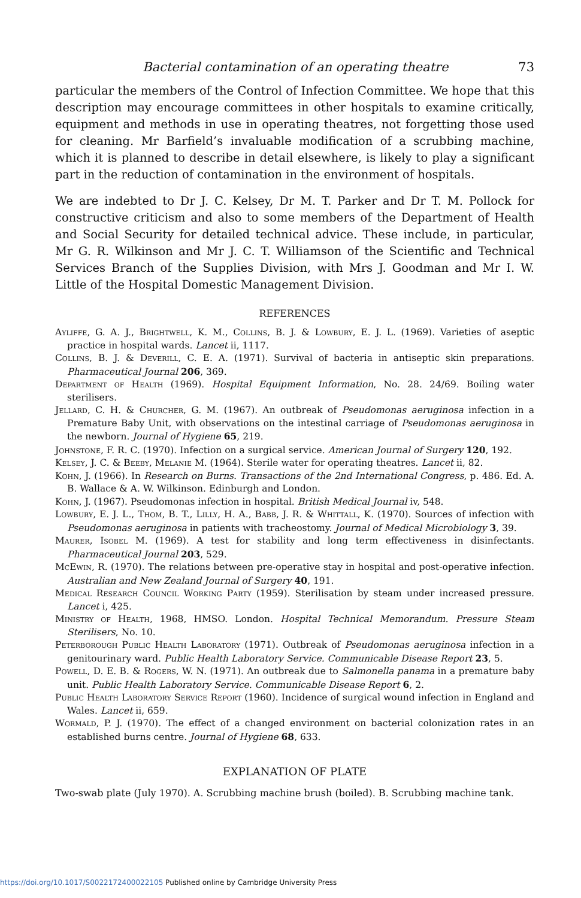Bacterial contamination of an operating theatre 73
particular the members of the Control of Infection Committee. We hope that this description may encourage committees in other hospitals to examine critically, equipment and methods in use in operating theatres, not forgetting those used for cleaning. Mr Barfield’s invaluable modification of a scrubbing machine, which it is planned to describe in detail elsewhere, is likely to play a significant part in the reduction of contamination in the environment of hospitals.
We are indebted to Dr J. C. Kelsey, Dr M. T. Parker and Dr T. M. Pollock for constructive criticism and also to some members of the Department of Health and Social Security for detailed technical advice. These include, in particular, Mr G. R. Wilkinson and Mr J. C. T. Williamson of the Scientific and Technical Services Branch of the Supplies Division, with Mrs J. Goodman and Mr I. W. Little of the Hospital Domestic Management Division.
REFERENCES
Ayliffe, G. A. J., Brightwell, K. M., Collins, B. J. & Lowbury, E. J. L. (1969). Varieties of aseptic practice in hospital wards. Lancet ii, 1117.
Collins, B. J. & Deverill, C. E. A. (1971). Survival of bacteria in antiseptic skin preparations. Pharmaceutical Journal 206, 369.
Department of Health (1969). Hospital Equipment Information, No. 28. 24/69. Boiling water sterilisers.
Jellard, C. H. & Churcher, G. M. (1967). An outbreak of Pseudomonas aeruginosa infection in a Premature Baby Unit, with observations on the intestinal carriage of Pseudomonas aeruginosa in the newborn. Journal of Hygiene 65, 219.
Johnstone, F. R. C. (1970). Infection on a surgical service. American Journal of Surgery 120, 192.
Kelsey, J. C. & Beeby, Melanie M. (1964). Sterile water for operating theatres. Lancet ii, 82.
Kohn, J. (1966). In Research on Burns. Transactions of the 2nd International Congress, p. 486. Ed. A. B. Wallace & A. W. Wilkinson. Edinburgh and London.
Kohn, J. (1967). Pseudomonas infection in hospital. British Medical Journal iv, 548.
Lowbury, E. J. L., Thom, B. T., Lilly, H. A., Babb, J. R. & Whittall, K. (1970). Sources of infection with Pseudomonas aeruginosa in patients with tracheostomy. Journal of Medical Microbiology 3, 39.
Maurer, Isobel M. (1969). A test for stability and long term effectiveness in disinfectants. Pharmaceutical Journal 203, 529.
McEwin, R. (1970). The relations between pre-operative stay in hospital and post-operative infection. Australian and New Zealand Journal of Surgery 40, 191.
Medical Research Council Working Party (1959). Sterilisation by steam under increased pressure. Lancet i, 425.
Ministry of Health, 1968, HMSO. London. Hospital Technical Memorandum. Pressure Steam Sterilisers, No. 10.
Peterborough Public Health Laboratory (1971). Outbreak of Pseudomonas aeruginosa infection in a genitourinary ward. Public Health Laboratory Service. Communicable Disease Report 23, 5.
Powell, D. E. B. & Rogers, W. N. (1971). An outbreak due to Salmonella panama in a premature baby unit. Public Health Laboratory Service. Communicable Disease Report 6, 2.
Public Health Laboratory Service Report (1960). Incidence of surgical wound infection in England and Wales. Lancet ii, 659.
Wormald, P. J. (1970). The effect of a changed environment on bacterial colonization rates in an established burns centre. Journal of Hygiene 68, 633.
EXPLANATION OF PLATE
Two-swab plate (July 1970). A. Scrubbing machine brush (boiled). B. Scrubbing machine tank.
https://doi.org/10.1017/S0022172400022105 Published online by Cambridge University Press